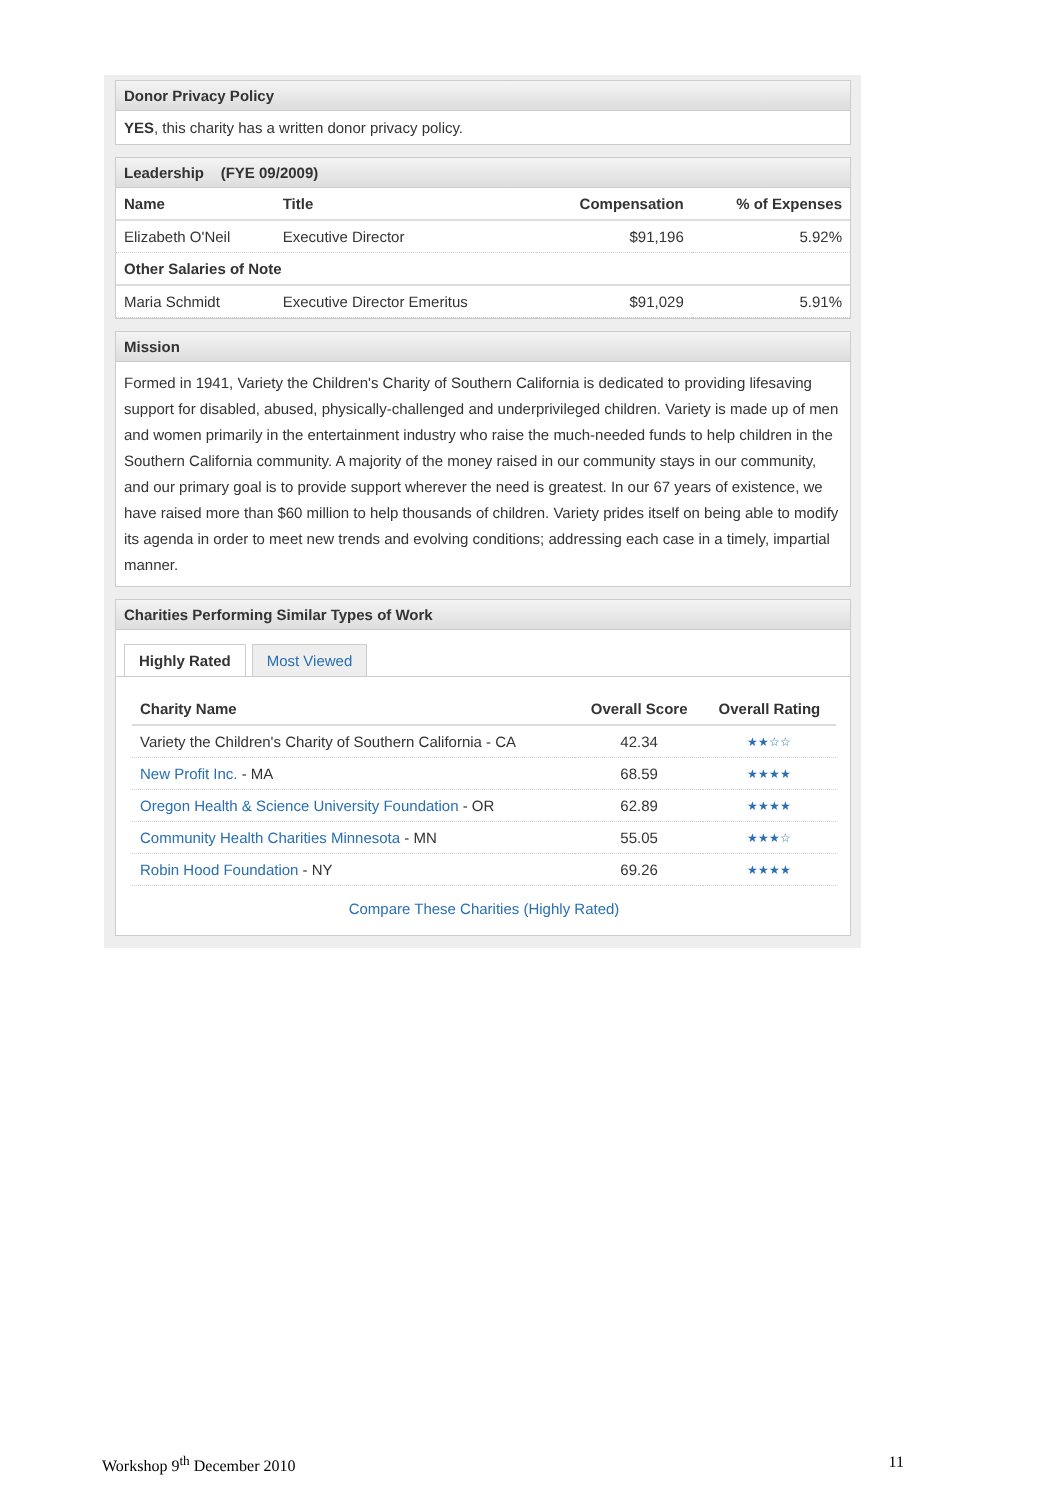Donor Privacy Policy
YES, this charity has a written donor privacy policy.
Leadership (FYE 09/2009)
| Name | Title | Compensation | % of Expenses |
| --- | --- | --- | --- |
| Elizabeth O'Neil | Executive Director | $91,196 | 5.92% |
| Other Salaries of Note | | | |
| Maria Schmidt | Executive Director Emeritus | $91,029 | 5.91% |
Mission
Formed in 1941, Variety the Children's Charity of Southern California is dedicated to providing lifesaving support for disabled, abused, physically-challenged and underprivileged children. Variety is made up of men and women primarily in the entertainment industry who raise the much-needed funds to help children in the Southern California community. A majority of the money raised in our community stays in our community, and our primary goal is to provide support wherever the need is greatest. In our 67 years of existence, we have raised more than $60 million to help thousands of children. Variety prides itself on being able to modify its agenda in order to meet new trends and evolving conditions; addressing each case in a timely, impartial manner.
Charities Performing Similar Types of Work
Highly Rated Most Viewed
| Charity Name | Overall Score | Overall Rating |
| --- | --- | --- |
| Variety the Children's Charity of Southern California - CA | 42.34 | ★★☆☆ |
| New Profit Inc. - MA | 68.59 | ★★★★ |
| Oregon Health & Science University Foundation - OR | 62.89 | ★★★★ |
| Community Health Charities Minnesota - MN | 55.05 | ★★★☆ |
| Robin Hood Foundation - NY | 69.26 | ★★★★ |
Compare These Charities (Highly Rated)
Workshop 9<sup>th</sup> December 2010 11